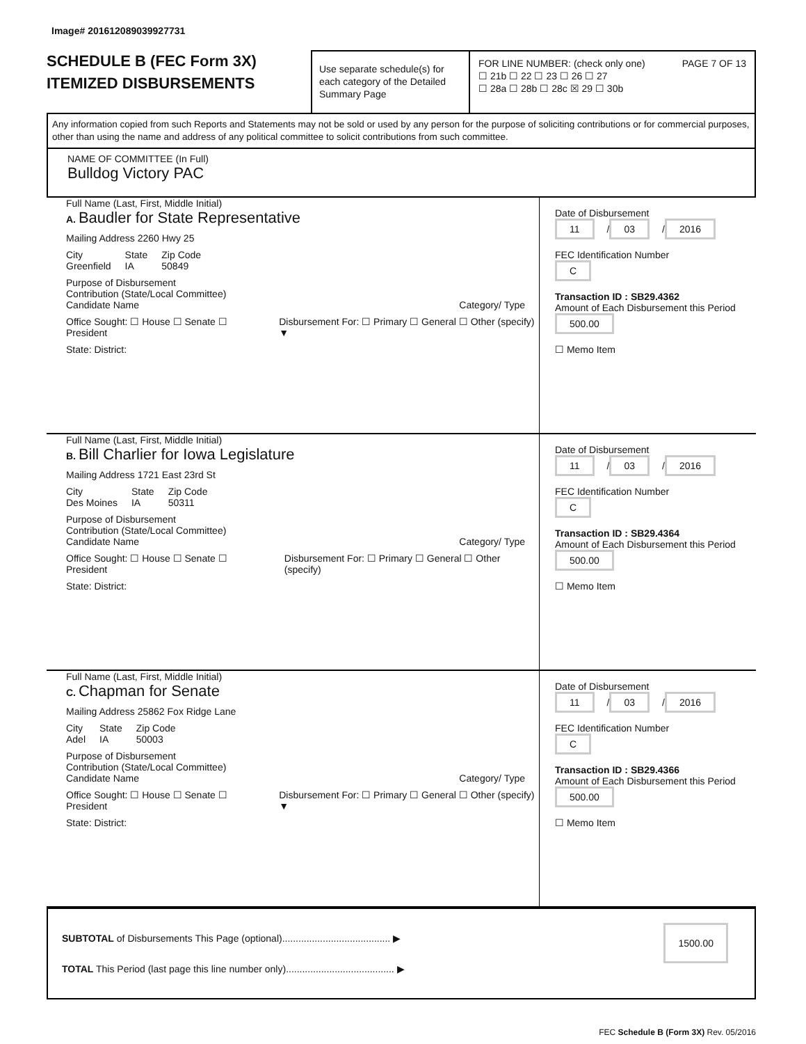Image# 201612089039927731
SCHEDULE B (FEC Form 3X)
ITEMIZED DISBURSEMENTS
Use separate schedule(s) for each category of the Detailed Summary Page
FOR LINE NUMBER: (check only one) PAGE 7 OF 13
☐ 21b ☐ 22 ☐ 23 ☐ 26 ☐ 27
☐ 28a ☐ 28b ☐ 28c ☒ 29 ☐ 30b
Any information copied from such Reports and Statements may not be sold or used by any person for the purpose of soliciting contributions or for commercial purposes, other than using the name and address of any political committee to solicit contributions from such committee.
NAME OF COMMITTEE (In Full)
Bulldog Victory PAC
Full Name (Last, First, Middle Initial)
A. Baudler for State Representative
Mailing Address 2260 Hwy 25
City
Greenfield
State
IA
Zip Code
50849
Purpose of Disbursement
Contribution (State/Local Committee)
Candidate Name Category/ Type
Office Sought: ☐ House ☐ Senate ☐ President
Disbursement For: ☐ Primary ☐ General ☐ Other (specify) ▼
State: District:
Date of Disbursement
11 / 03 / 2016
FEC Identification Number
C
Transaction ID : SB29.4362
Amount of Each Disbursement this Period
500.00
☐ Memo Item
Full Name (Last, First, Middle Initial)
B. Bill Charlier for Iowa Legislature
Mailing Address 1721 East 23rd St
City
Des Moines
State
IA
Zip Code
50311
Purpose of Disbursement
Contribution (State/Local Committee)
Candidate Name Category/ Type
Office Sought: ☐ House ☐ Senate ☐ President
Disbursement For: ☐ Primary ☐ General ☐ Other (specify)
State: District:
Date of Disbursement
11 / 03 / 2016
FEC Identification Number
C
Transaction ID : SB29.4364
Amount of Each Disbursement this Period
500.00
☐ Memo Item
Full Name (Last, First, Middle Initial)
C. Chapman for Senate
Mailing Address 25862 Fox Ridge Lane
City
Adel
State
IA
Zip Code
50003
Purpose of Disbursement
Contribution (State/Local Committee)
Candidate Name Category/ Type
Office Sought: ☐ House ☐ Senate ☐ President
Disbursement For: ☐ Primary ☐ General ☐ Other (specify) ▼
State: District:
Date of Disbursement
11 / 03 / 2016
FEC Identification Number
C
Transaction ID : SB29.4366
Amount of Each Disbursement this Period
500.00
☐ Memo Item
SUBTOTAL of Disbursements This Page (optional)........................................ ▶ 1500.00
TOTAL This Period (last page this line number only)........................................ ▶
FEC Schedule B (Form 3X) Rev. 05/2016